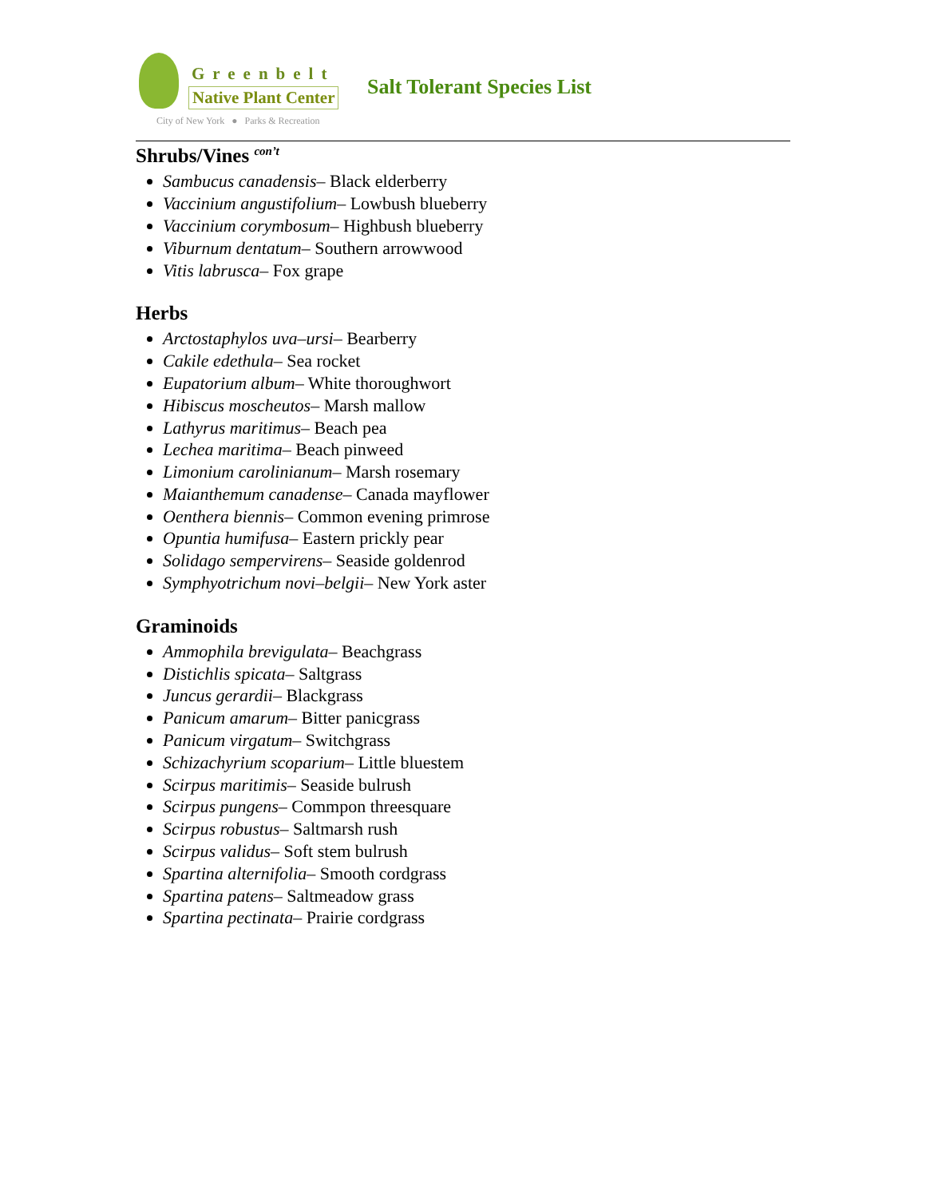Greenbelt
Native Plant Center
City of New York ● Parks & Recreation
Salt Tolerant Species List
Shrubs/Vines <sup>con’t</sup>
Sambucus canadensis– Black elderberry
Vaccinium angustifolium– Lowbush blueberry
Vaccinium corymbosum– Highbush blueberry
Viburnum dentatum– Southern arrowwood
Vitis labrusca– Fox grape
Herbs
Arctostaphylos uva–ursi– Bearberry
Cakile edethula– Sea rocket
Eupatorium album– White thoroughwort
Hibiscus moscheutos– Marsh mallow
Lathyrus maritimus– Beach pea
Lechea maritima– Beach pinweed
Limonium carolinianum– Marsh rosemary
Maianthemum canadense– Canada mayflower
Oenthera biennis– Common evening primrose
Opuntia humifusa– Eastern prickly pear
Solidago sempervirens– Seaside goldenrod
Symphyotrichum novi–belgii– New York aster
Graminoids
Ammophila brevigulata– Beachgrass
Distichlis spicata– Saltgrass
Juncus gerardii– Blackgrass
Panicum amarum– Bitter panicgrass
Panicum virgatum– Switchgrass
Schizachyrium scoparium– Little bluestem
Scirpus maritimis– Seaside bulrush
Scirpus pungens– Commpon threesquare
Scirpus robustus– Saltmarsh rush
Scirpus validus– Soft stem bulrush
Spartina alternifolia– Smooth cordgrass
Spartina patens– Saltmeadow grass
Spartina pectinata– Prairie cordgrass